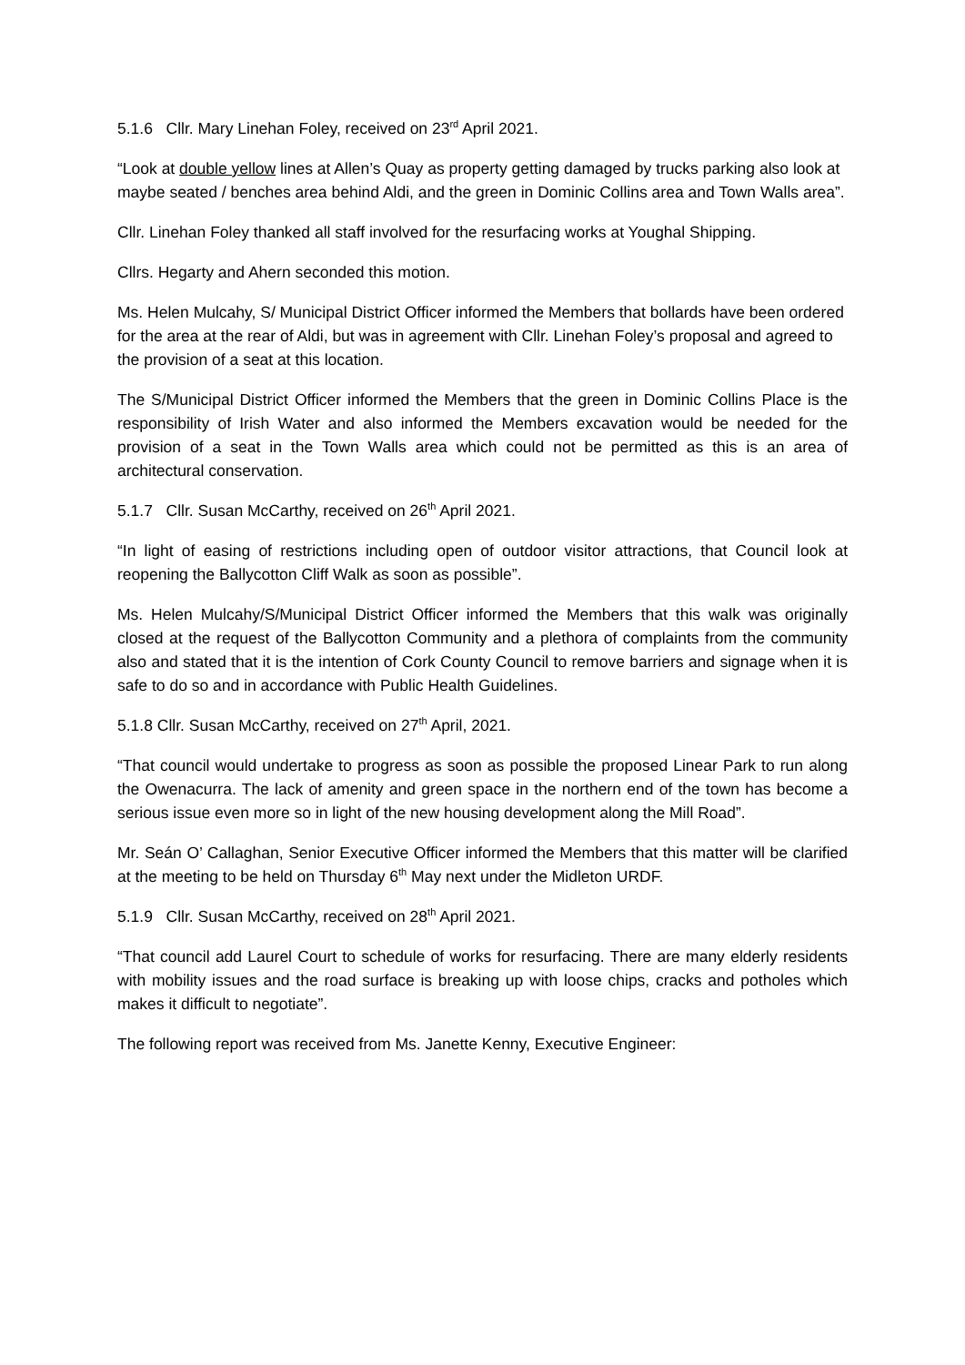5.1.6 Cllr. Mary Linehan Foley, received on 23<sup>rd</sup> April 2021.
“Look at double yellow lines at Allen’s Quay as property getting damaged by trucks parking also look at maybe seated / benches area behind Aldi, and the green in Dominic Collins area and Town Walls area”.
Cllr. Linehan Foley thanked all staff involved for the resurfacing works at Youghal Shipping.
Cllrs. Hegarty and Ahern seconded this motion.
Ms. Helen Mulcahy, S/ Municipal District Officer informed the Members that bollards have been ordered for the area at the rear of Aldi, but was in agreement with Cllr. Linehan Foley’s proposal and agreed to the provision of a seat at this location.
The S/Municipal District Officer informed the Members that the green in Dominic Collins Place is the responsibility of Irish Water and also informed the Members excavation would be needed for the provision of a seat in the Town Walls area which could not be permitted as this is an area of architectural conservation.
5.1.7 Cllr. Susan McCarthy, received on 26<sup>th</sup> April 2021.
“In light of easing of restrictions including open of outdoor visitor attractions, that Council look at reopening the Ballycotton Cliff Walk as soon as possible”.
Ms. Helen Mulcahy/S/Municipal District Officer informed the Members that this walk was originally closed at the request of the Ballycotton Community and a plethora of complaints from the community also and stated that it is the intention of Cork County Council to remove barriers and signage when it is safe to do so and in accordance with Public Health Guidelines.
5.1.8 Cllr. Susan McCarthy, received on 27<sup>th</sup> April, 2021.
“That council would undertake to progress as soon as possible the proposed Linear Park to run along the Owenacurra. The lack of amenity and green space in the northern end of the town has become a serious issue even more so in light of the new housing development along the Mill Road”.
Mr. Seán O’ Callaghan, Senior Executive Officer informed the Members that this matter will be clarified at the meeting to be held on Thursday 6<sup>th</sup> May next under the Midleton URDF.
5.1.9 Cllr. Susan McCarthy, received on 28<sup>th</sup> April 2021.
“That council add Laurel Court to schedule of works for resurfacing. There are many elderly residents with mobility issues and the road surface is breaking up with loose chips, cracks and potholes which makes it difficult to negotiate”.
The following report was received from Ms. Janette Kenny, Executive Engineer: